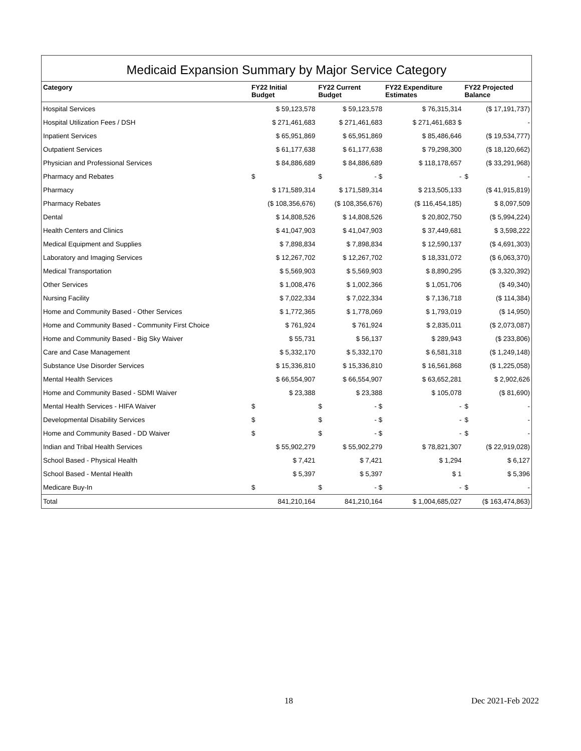Medicaid Expansion Summary by Major Service Category
| Category | FY22 Initial Budget | FY22 Current Budget | FY22 Expenditure Estimates | FY22 Projected Balance |
| --- | --- | --- | --- | --- |
| Hospital Services | $ 59,123,578 | $ 59,123,578 | $ 76,315,314 | ($ 17,191,737) |
| Hospital Utilization Fees / DSH | $ 271,461,683 | $ 271,461,683 | $ 271,461,683 $ | - |
| Inpatient Services | $ 65,951,869 | $ 65,951,869 | $ 85,486,646 | ($ 19,534,777) |
| Outpatient Services | $ 61,177,638 | $ 61,177,638 | $ 79,298,300 | ($ 18,120,662) |
| Physician and Professional Services | $ 84,886,689 | $ 84,886,689 | $ 118,178,657 | ($ 33,291,968) |
| Pharmacy and Rebates | $ | $ - $ | - | $ - |
| Pharmacy | $ 171,589,314 | $ 171,589,314 | $ 213,505,133 | ($ 41,915,819) |
| Pharmacy Rebates | ($ 108,356,676) | ($ 108,356,676) | ($ 116,454,185) | $ 8,097,509 |
| Dental | $ 14,808,526 | $ 14,808,526 | $ 20,802,750 | ($ 5,994,224) |
| Health Centers and Clinics | $ 41,047,903 | $ 41,047,903 | $ 37,449,681 | $ 3,598,222 |
| Medical Equipment and Supplies | $ 7,898,834 | $ 7,898,834 | $ 12,590,137 | ($ 4,691,303) |
| Laboratory and Imaging Services | $ 12,267,702 | $ 12,267,702 | $ 18,331,072 | ($ 6,063,370) |
| Medical Transportation | $ 5,569,903 | $ 5,569,903 | $ 8,890,295 | ($ 3,320,392) |
| Other Services | $ 1,008,476 | $ 1,002,366 | $ 1,051,706 | ($ 49,340) |
| Nursing Facility | $ 7,022,334 | $ 7,022,334 | $ 7,136,718 | ($ 114,384) |
| Home and Community Based - Other Services | $ 1,772,365 | $ 1,778,069 | $ 1,793,019 | ($ 14,950) |
| Home and Community Based - Community First Choice | $ 761,924 | $ 761,924 | $ 2,835,011 | ($ 2,073,087) |
| Home and Community Based - Big Sky Waiver | $ 55,731 | $ 56,137 | $ 289,943 | ($ 233,806) |
| Care and Case Management | $ 5,332,170 | $ 5,332,170 | $ 6,581,318 | ($ 1,249,148) |
| Substance Use Disorder Services | $ 15,336,810 | $ 15,336,810 | $ 16,561,868 | ($ 1,225,058) |
| Mental Health Services | $ 66,554,907 | $ 66,554,907 | $ 63,652,281 | $ 2,902,626 |
| Home and Community Based - SDMI Waiver | $ 23,388 | $ 23,388 | $ 105,078 | ($ 81,690) |
| Mental Health Services - HIFA Waiver | $ | $ - $ | - | $ - |
| Developmental Disability Services | $ | $ - $ | - | $ - |
| Home and Community Based - DD Waiver | $ | $ - $ | - | $ - |
| Indian and Tribal Health Services | $ 55,902,279 | $ 55,902,279 | $ 78,821,307 | ($ 22,919,028) |
| School Based - Physical Health | $ 7,421 | $ 7,421 | $ 1,294 | $ 6,127 |
| School Based - Mental Health | $ 5,397 | $ 5,397 | $ 1 | $ 5,396 |
| Medicare Buy-In | $ | $ - $ | - | $ - |
| Total | 841,210,164 | 841,210,164 | $ 1,004,685,027 | ($ 163,474,863) |
18 Dec 2021-Feb 2022